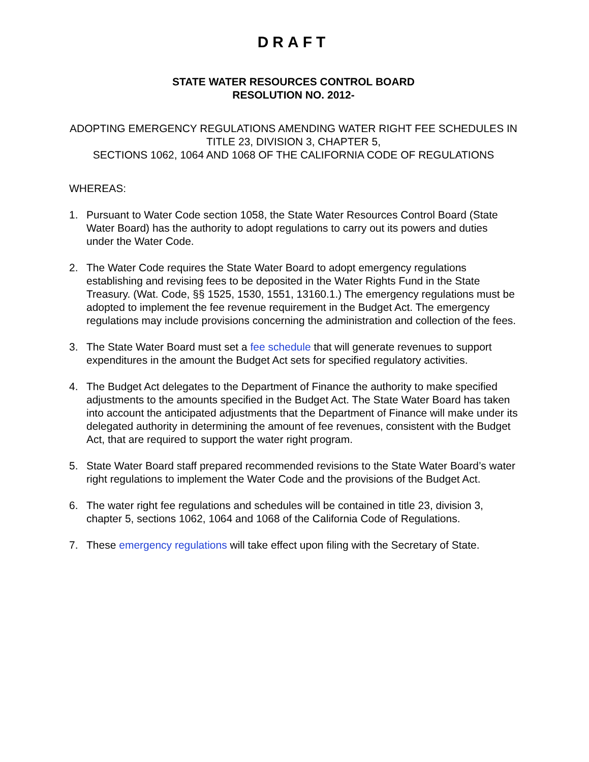DRAFT
STATE WATER RESOURCES CONTROL BOARD
RESOLUTION NO. 2012-
ADOPTING EMERGENCY REGULATIONS AMENDING WATER RIGHT FEE SCHEDULES IN TITLE 23, DIVISION 3, CHAPTER 5,
SECTIONS 1062, 1064 AND 1068 OF THE CALIFORNIA CODE OF REGULATIONS
WHEREAS:
1. Pursuant to Water Code section 1058, the State Water Resources Control Board (State Water Board) has the authority to adopt regulations to carry out its powers and duties under the Water Code.
2. The Water Code requires the State Water Board to adopt emergency regulations establishing and revising fees to be deposited in the Water Rights Fund in the State Treasury. (Wat. Code, §§ 1525, 1530, 1551, 13160.1.) The emergency regulations must be adopted to implement the fee revenue requirement in the Budget Act. The emergency regulations may include provisions concerning the administration and collection of the fees.
3. The State Water Board must set a fee schedule that will generate revenues to support expenditures in the amount the Budget Act sets for specified regulatory activities.
4. The Budget Act delegates to the Department of Finance the authority to make specified adjustments to the amounts specified in the Budget Act. The State Water Board has taken into account the anticipated adjustments that the Department of Finance will make under its delegated authority in determining the amount of fee revenues, consistent with the Budget Act, that are required to support the water right program.
5. State Water Board staff prepared recommended revisions to the State Water Board’s water right regulations to implement the Water Code and the provisions of the Budget Act.
6. The water right fee regulations and schedules will be contained in title 23, division 3, chapter 5, sections 1062, 1064 and 1068 of the California Code of Regulations.
7. These emergency regulations will take effect upon filing with the Secretary of State.